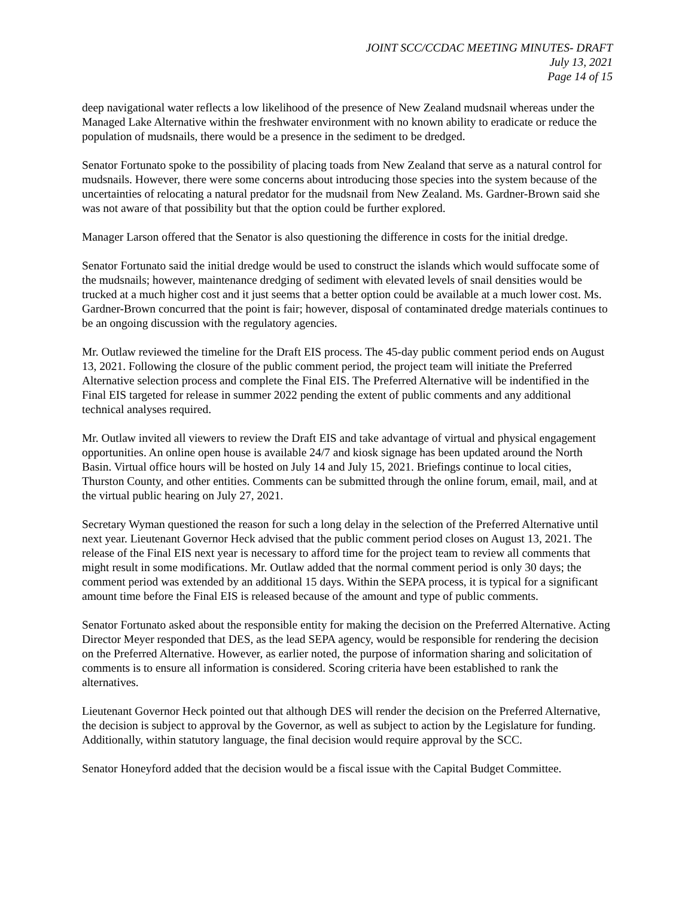JOINT SCC/CCDAC MEETING MINUTES- DRAFT
July 13, 2021
Page 14 of 15
deep navigational water reflects a low likelihood of the presence of New Zealand mudsnail whereas under the Managed Lake Alternative within the freshwater environment with no known ability to eradicate or reduce the population of mudsnails, there would be a presence in the sediment to be dredged.
Senator Fortunato spoke to the possibility of placing toads from New Zealand that serve as a natural control for mudsnails. However, there were some concerns about introducing those species into the system because of the uncertainties of relocating a natural predator for the mudsnail from New Zealand. Ms. Gardner-Brown said she was not aware of that possibility but that the option could be further explored.
Manager Larson offered that the Senator is also questioning the difference in costs for the initial dredge.
Senator Fortunato said the initial dredge would be used to construct the islands which would suffocate some of the mudsnails; however, maintenance dredging of sediment with elevated levels of snail densities would be trucked at a much higher cost and it just seems that a better option could be available at a much lower cost. Ms. Gardner-Brown concurred that the point is fair; however, disposal of contaminated dredge materials continues to be an ongoing discussion with the regulatory agencies.
Mr. Outlaw reviewed the timeline for the Draft EIS process. The 45-day public comment period ends on August 13, 2021. Following the closure of the public comment period, the project team will initiate the Preferred Alternative selection process and complete the Final EIS. The Preferred Alternative will be indentified in the Final EIS targeted for release in summer 2022 pending the extent of public comments and any additional technical analyses required.
Mr. Outlaw invited all viewers to review the Draft EIS and take advantage of virtual and physical engagement opportunities. An online open house is available 24/7 and kiosk signage has been updated around the North Basin. Virtual office hours will be hosted on July 14 and July 15, 2021. Briefings continue to local cities, Thurston County, and other entities. Comments can be submitted through the online forum, email, mail, and at the virtual public hearing on July 27, 2021.
Secretary Wyman questioned the reason for such a long delay in the selection of the Preferred Alternative until next year. Lieutenant Governor Heck advised that the public comment period closes on August 13, 2021. The release of the Final EIS next year is necessary to afford time for the project team to review all comments that might result in some modifications. Mr. Outlaw added that the normal comment period is only 30 days; the comment period was extended by an additional 15 days. Within the SEPA process, it is typical for a significant amount time before the Final EIS is released because of the amount and type of public comments.
Senator Fortunato asked about the responsible entity for making the decision on the Preferred Alternative. Acting Director Meyer responded that DES, as the lead SEPA agency, would be responsible for rendering the decision on the Preferred Alternative. However, as earlier noted, the purpose of information sharing and solicitation of comments is to ensure all information is considered. Scoring criteria have been established to rank the alternatives.
Lieutenant Governor Heck pointed out that although DES will render the decision on the Preferred Alternative, the decision is subject to approval by the Governor, as well as subject to action by the Legislature for funding. Additionally, within statutory language, the final decision would require approval by the SCC.
Senator Honeyford added that the decision would be a fiscal issue with the Capital Budget Committee.